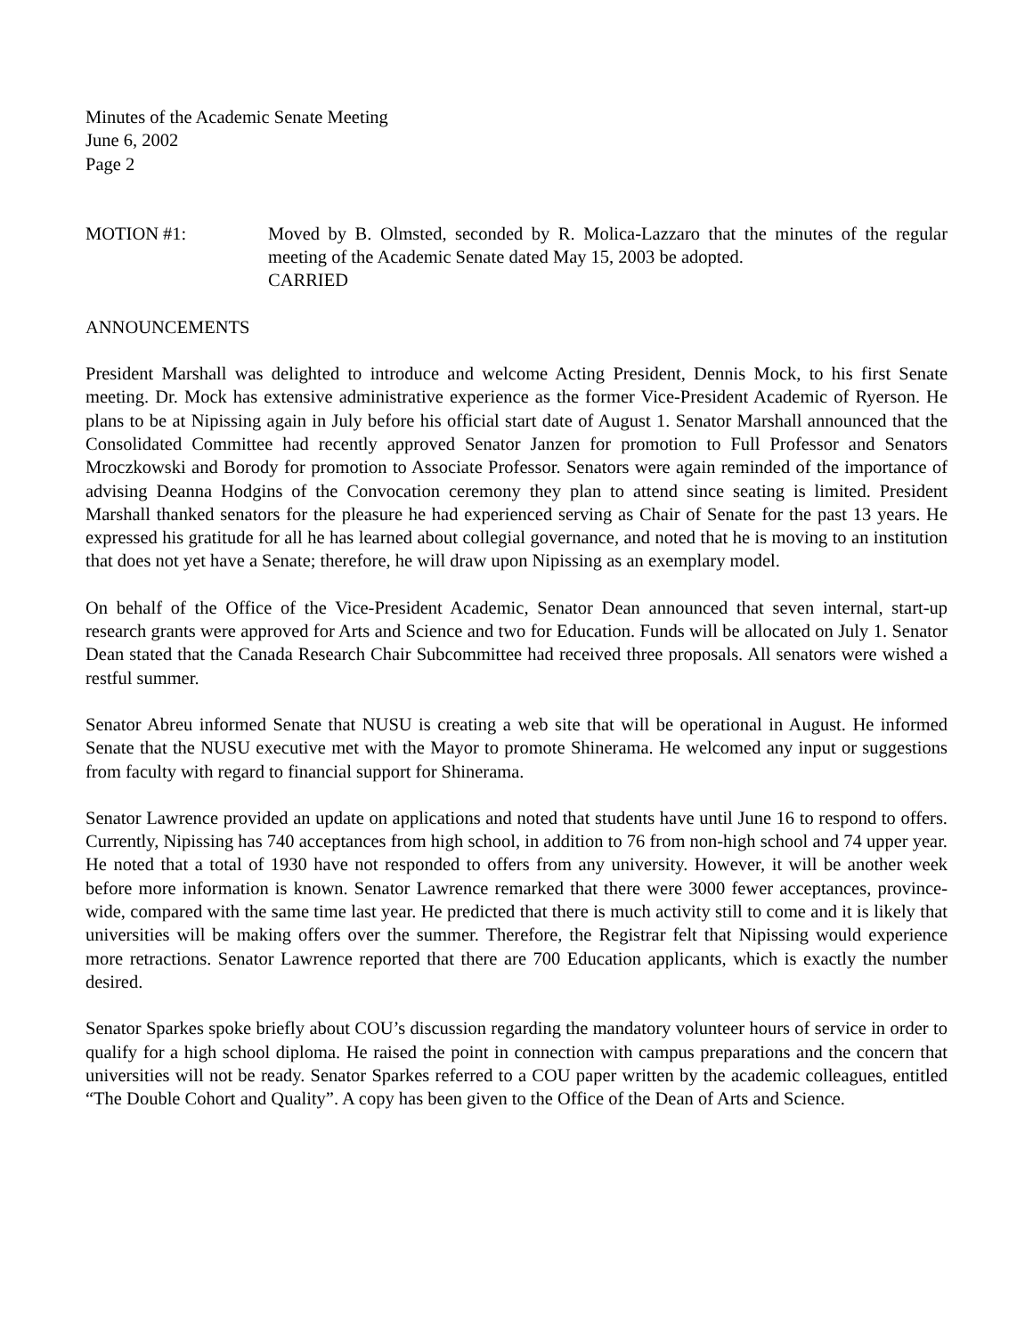Minutes of the Academic Senate Meeting
June 6, 2002
Page 2
MOTION #1: Moved by B. Olmsted, seconded by R. Molica-Lazzaro that the minutes of the regular meeting of the Academic Senate dated May 15, 2003 be adopted.
CARRIED
ANNOUNCEMENTS
President Marshall was delighted to introduce and welcome Acting President, Dennis Mock, to his first Senate meeting. Dr. Mock has extensive administrative experience as the former Vice-President Academic of Ryerson. He plans to be at Nipissing again in July before his official start date of August 1. Senator Marshall announced that the Consolidated Committee had recently approved Senator Janzen for promotion to Full Professor and Senators Mroczkowski and Borody for promotion to Associate Professor. Senators were again reminded of the importance of advising Deanna Hodgins of the Convocation ceremony they plan to attend since seating is limited. President Marshall thanked senators for the pleasure he had experienced serving as Chair of Senate for the past 13 years. He expressed his gratitude for all he has learned about collegial governance, and noted that he is moving to an institution that does not yet have a Senate; therefore, he will draw upon Nipissing as an exemplary model.
On behalf of the Office of the Vice-President Academic, Senator Dean announced that seven internal, start-up research grants were approved for Arts and Science and two for Education. Funds will be allocated on July 1. Senator Dean stated that the Canada Research Chair Subcommittee had received three proposals. All senators were wished a restful summer.
Senator Abreu informed Senate that NUSU is creating a web site that will be operational in August. He informed Senate that the NUSU executive met with the Mayor to promote Shinerama. He welcomed any input or suggestions from faculty with regard to financial support for Shinerama.
Senator Lawrence provided an update on applications and noted that students have until June 16 to respond to offers. Currently, Nipissing has 740 acceptances from high school, in addition to 76 from non-high school and 74 upper year. He noted that a total of 1930 have not responded to offers from any university. However, it will be another week before more information is known. Senator Lawrence remarked that there were 3000 fewer acceptances, province-wide, compared with the same time last year. He predicted that there is much activity still to come and it is likely that universities will be making offers over the summer. Therefore, the Registrar felt that Nipissing would experience more retractions. Senator Lawrence reported that there are 700 Education applicants, which is exactly the number desired.
Senator Sparkes spoke briefly about COU’s discussion regarding the mandatory volunteer hours of service in order to qualify for a high school diploma. He raised the point in connection with campus preparations and the concern that universities will not be ready. Senator Sparkes referred to a COU paper written by the academic colleagues, entitled “The Double Cohort and Quality”. A copy has been given to the Office of the Dean of Arts and Science.